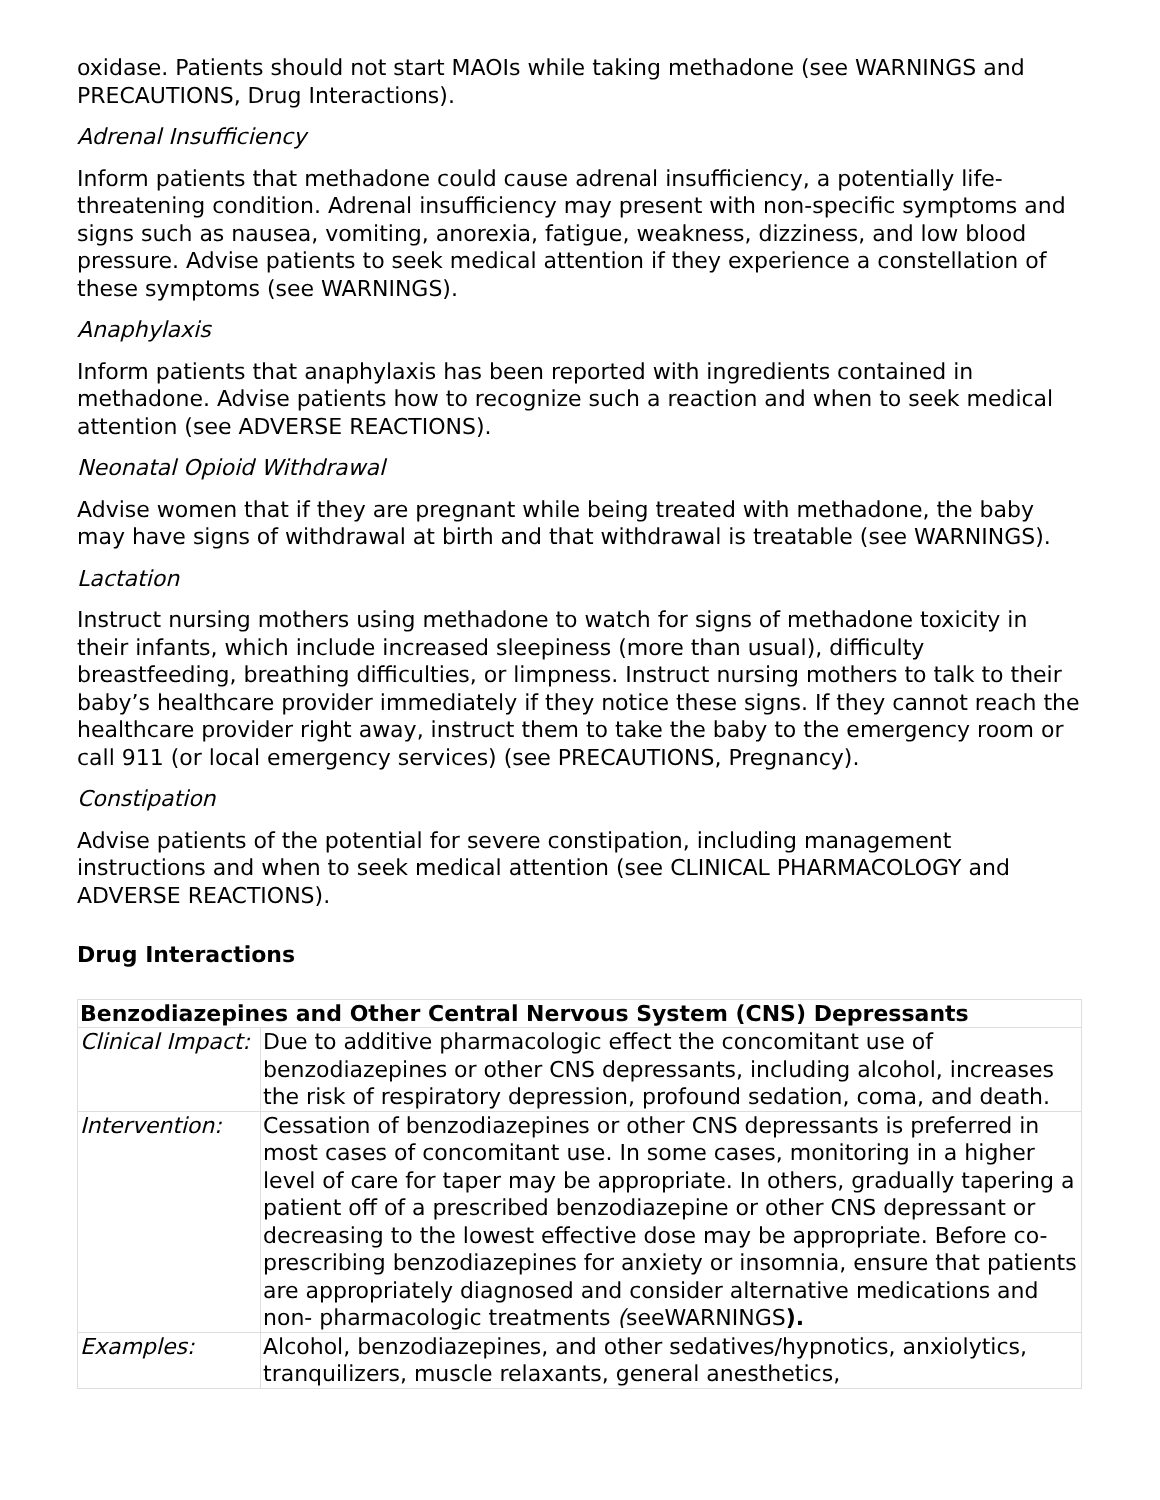oxidase. Patients should not start MAOIs while taking methadone (see WARNINGS and PRECAUTIONS, Drug Interactions).
Adrenal Insufficiency
Inform patients that methadone could cause adrenal insufficiency, a potentially life-threatening condition. Adrenal insufficiency may present with non-specific symptoms and signs such as nausea, vomiting, anorexia, fatigue, weakness, dizziness, and low blood pressure. Advise patients to seek medical attention if they experience a constellation of these symptoms (see WARNINGS).
Anaphylaxis
Inform patients that anaphylaxis has been reported with ingredients contained in methadone. Advise patients how to recognize such a reaction and when to seek medical attention (see ADVERSE REACTIONS).
Neonatal Opioid Withdrawal
Advise women that if they are pregnant while being treated with methadone, the baby may have signs of withdrawal at birth and that withdrawal is treatable (see WARNINGS).
Lactation
Instruct nursing mothers using methadone to watch for signs of methadone toxicity in their infants, which include increased sleepiness (more than usual), difficulty breastfeeding, breathing difficulties, or limpness. Instruct nursing mothers to talk to their baby’s healthcare provider immediately if they notice these signs. If they cannot reach the healthcare provider right away, instruct them to take the baby to the emergency room or call 911 (or local emergency services) (see PRECAUTIONS, Pregnancy).
Constipation
Advise patients of the potential for severe constipation, including management instructions and when to seek medical attention (see CLINICAL PHARMACOLOGY and ADVERSE REACTIONS).
Drug Interactions
| Benzodiazepines and Other Central Nervous System (CNS) Depressants | |
| --- | --- |
| Clinical Impact: | Due to additive pharmacologic effect the concomitant use of benzodiazepines or other CNS depressants, including alcohol, increases the risk of respiratory depression, profound sedation, coma, and death. |
| Intervention: | Cessation of benzodiazepines or other CNS depressants is preferred in most cases of concomitant use. In some cases, monitoring in a higher level of care for taper may be appropriate. In others, gradually tapering a patient off of a prescribed benzodiazepine or other CNS depressant or decreasing to the lowest effective dose may be appropriate. Before co-prescribing benzodiazepines for anxiety or insomnia, ensure that patients are appropriately diagnosed and consider alternative medications and non- pharmacologic treatments ( seeWARNINGS ). |
| Examples: | Alcohol, benzodiazepines, and other sedatives/hypnotics, anxiolytics, tranquilizers, muscle relaxants, general anesthetics, |